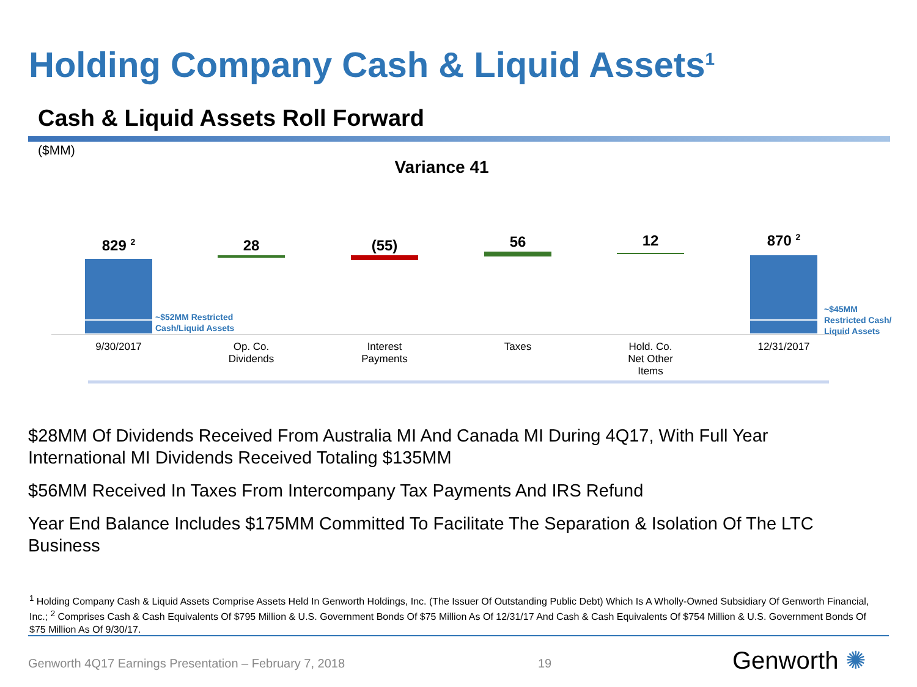Holding Company Cash & Liquid Assets<sup>1</sup>
Cash & Liquid Assets Roll Forward
($MM)
Variance 41
829 <sup>2</sup>
~$52MM Restricted
Cash/Liquid Assets
28 (55) 56 12 870 <sup>2</sup>
~$45MM
Restricted Cash/
Liquid Assets
9/30/2017
Op. Co.
Dividends
Interest
Payments
Taxes
Hold. Co.
Net Other
Items
12/31/2017
$28MM Of Dividends Received From Australia MI And Canada MI During 4Q17, With Full Year International MI Dividends Received Totaling $135MM
$56MM Received In Taxes From Intercompany Tax Payments And IRS Refund
Year End Balance Includes $175MM Committed To Facilitate The Separation & Isolation Of The LTC Business
<sup>1</sup> Holding Company Cash & Liquid Assets Comprise Assets Held In Genworth Holdings, Inc. (The Issuer Of Outstanding Public Debt) Which Is A Wholly-Owned Subsidiary Of Genworth Financial, Inc.; <sup>2</sup> Comprises Cash & Cash Equivalents Of $795 Million & U.S. Government Bonds Of $75 Million As Of 12/31/17 And Cash & Cash Equivalents Of $754 Million & U.S. Government Bonds Of $75 Million As Of 9/30/17.
Genworth 4Q17 Earnings Presentation – February 7, 2018
19 Genworth ✺